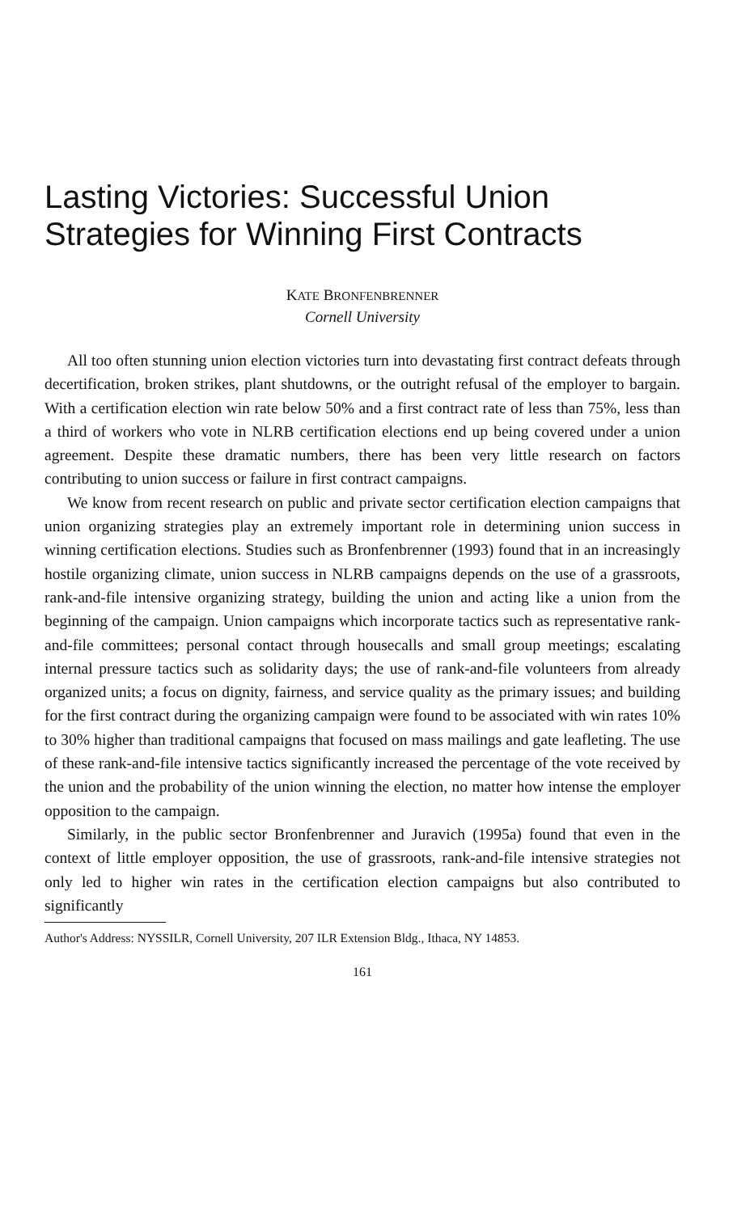Lasting Victories: Successful Union
Strategies for Winning First Contracts
KATE BRONFENBRENNER
Cornell University
All too often stunning union election victories turn into devastating first contract defeats through decertification, broken strikes, plant shutdowns, or the outright refusal of the employer to bargain. With a certification election win rate below 50% and a first contract rate of less than 75%, less than a third of workers who vote in NLRB certification elections end up being covered under a union agreement. Despite these dramatic numbers, there has been very little research on factors contributing to union success or failure in first contract campaigns.
We know from recent research on public and private sector certification election campaigns that union organizing strategies play an extremely important role in determining union success in winning certification elections. Studies such as Bronfenbrenner (1993) found that in an increasingly hostile organizing climate, union success in NLRB campaigns depends on the use of a grassroots, rank-and-file intensive organizing strategy, building the union and acting like a union from the beginning of the campaign. Union campaigns which incorporate tactics such as representative rank-and-file committees; personal contact through housecalls and small group meetings; escalating internal pressure tactics such as solidarity days; the use of rank-and-file volunteers from already organized units; a focus on dignity, fairness, and service quality as the primary issues; and building for the first contract during the organizing campaign were found to be associated with win rates 10% to 30% higher than traditional campaigns that focused on mass mailings and gate leafleting. The use of these rank-and-file intensive tactics significantly increased the percentage of the vote received by the union and the probability of the union winning the election, no matter how intense the employer opposition to the campaign.
Similarly, in the public sector Bronfenbrenner and Juravich (1995a) found that even in the context of little employer opposition, the use of grassroots, rank-and-file intensive strategies not only led to higher win rates in the certification election campaigns but also contributed to significantly
Author's Address: NYSSILR, Cornell University, 207 ILR Extension Bldg., Ithaca, NY 14853.
161